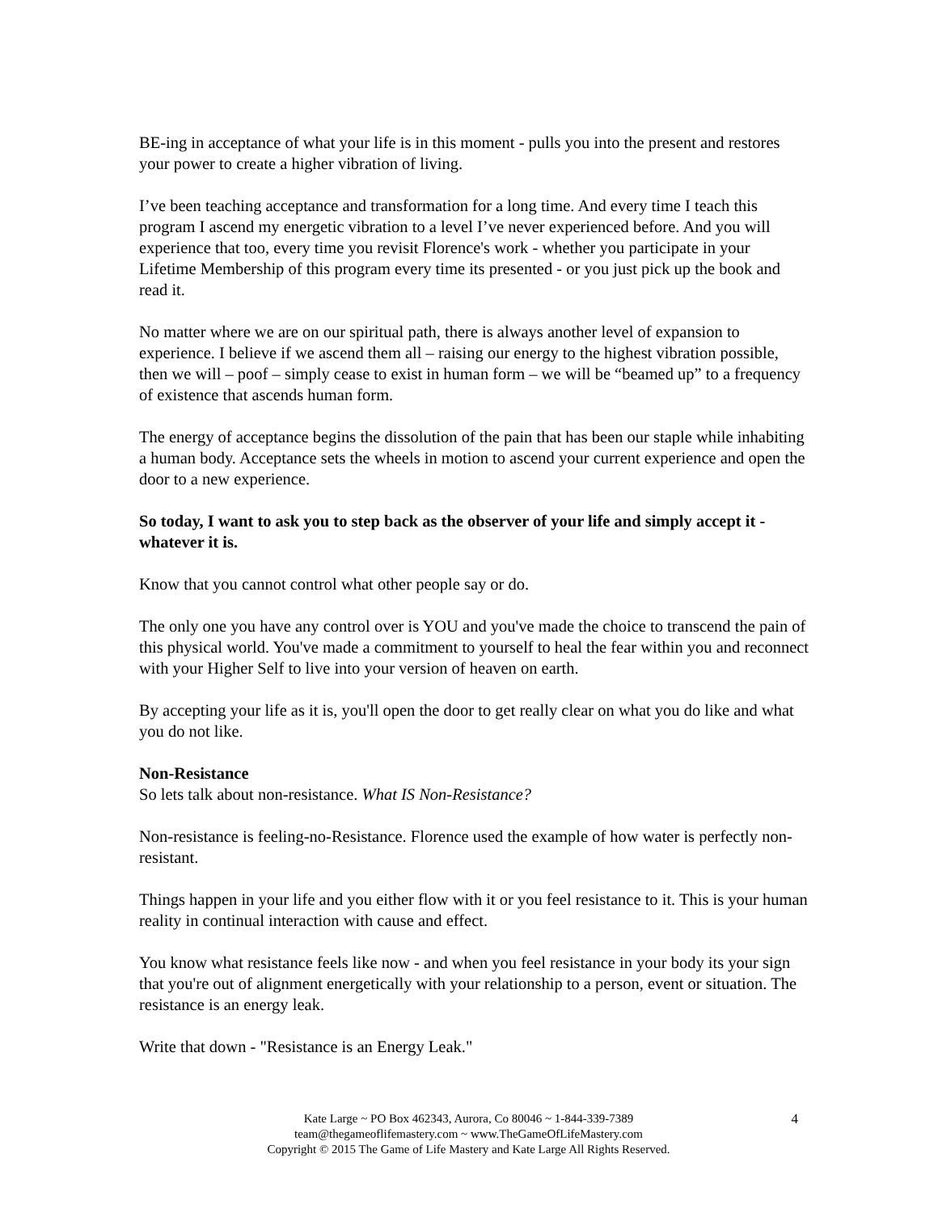BE-ing in acceptance of what your life is in this moment - pulls you into the present and restores your power to create a higher vibration of living.
I’ve been teaching acceptance and transformation for a long time. And every time I teach this program I ascend my energetic vibration to a level I’ve never experienced before. And you will experience that too, every time you revisit Florence's work - whether you participate in your Lifetime Membership of this program every time its presented - or you just pick up the book and read it.
No matter where we are on our spiritual path, there is always another level of expansion to experience. I believe if we ascend them all – raising our energy to the highest vibration possible, then we will – poof – simply cease to exist in human form – we will be “beamed up” to a frequency of existence that ascends human form.
The energy of acceptance begins the dissolution of the pain that has been our staple while inhabiting a human body. Acceptance sets the wheels in motion to ascend your current experience and open the door to a new experience.
So today, I want to ask you to step back as the observer of your life and simply accept it - whatever it is.
Know that you cannot control what other people say or do.
The only one you have any control over is YOU and you've made the choice to transcend the pain of this physical world. You've made a commitment to yourself to heal the fear within you and reconnect with your Higher Self to live into your version of heaven on earth.
By accepting your life as it is, you'll open the door to get really clear on what you do like and what you do not like.
Non-Resistance
So lets talk about non-resistance. What IS Non-Resistance?
Non-resistance is feeling-no-Resistance. Florence used the example of how water is perfectly non-resistant.
Things happen in your life and you either flow with it or you feel resistance to it. This is your human reality in continual interaction with cause and effect.
You know what resistance feels like now - and when you feel resistance in your body its your sign that you're out of alignment energetically with your relationship to a person, event or situation. The resistance is an energy leak.
Write that down - "Resistance is an Energy Leak."
4 Kate Large ~ PO Box 462343, Aurora, Co 80046 ~ 1-844-339-7389
team@thegameoflifemastery.com ~ www.TheGameOfLifeMastery.com
Copyright © 2015 The Game of Life Mastery and Kate Large All Rights Reserved.